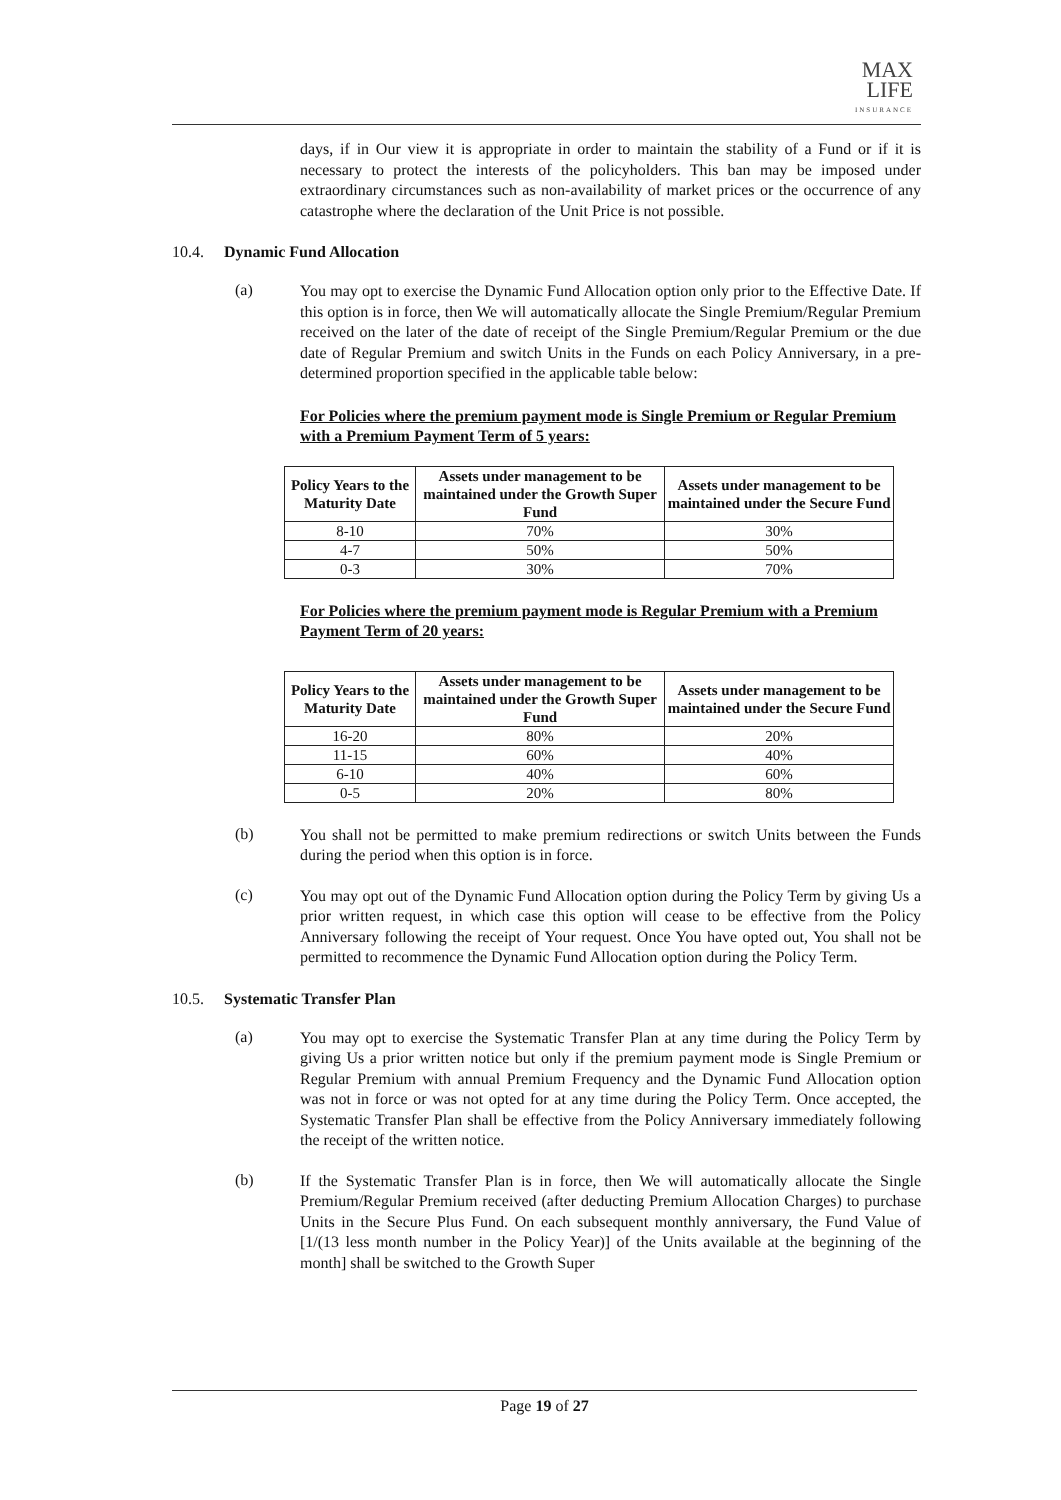MAX
LIFE
INSURANCE
days, if in Our view it is appropriate in order to maintain the stability of a Fund or if it is necessary to protect the interests of the policyholders. This ban may be imposed under extraordinary circumstances such as non-availability of market prices or the occurrence of any catastrophe where the declaration of the Unit Price is not possible.
10.4. Dynamic Fund Allocation
(a)
You may opt to exercise the Dynamic Fund Allocation option only prior to the Effective Date. If this option is in force, then We will automatically allocate the Single Premium/Regular Premium received on the later of the date of receipt of the Single Premium/Regular Premium or the due date of Regular Premium and switch Units in the Funds on each Policy Anniversary, in a pre-determined proportion specified in the applicable table below:
For Policies where the premium payment mode is Single Premium or Regular Premium with a Premium Payment Term of 5 years:
| Policy Years to the Maturity Date | Assets under management to be maintained under the Growth Super Fund | Assets under management to be maintained under the Secure Fund |
| --- | --- | --- |
| 8-10 | 70% | 30% |
| 4-7 | 50% | 50% |
| 0-3 | 30% | 70% |
For Policies where the premium payment mode is Regular Premium with a Premium Payment Term of 20 years:
| Policy Years to the Maturity Date | Assets under management to be maintained under the Growth Super Fund | Assets under management to be maintained under the Secure Fund |
| --- | --- | --- |
| 16-20 | 80% | 20% |
| 11-15 | 60% | 40% |
| 6-10 | 40% | 60% |
| 0-5 | 20% | 80% |
(b)
You shall not be permitted to make premium redirections or switch Units between the Funds during the period when this option is in force.
(c)
You may opt out of the Dynamic Fund Allocation option during the Policy Term by giving Us a prior written request, in which case this option will cease to be effective from the Policy Anniversary following the receipt of Your request. Once You have opted out, You shall not be permitted to recommence the Dynamic Fund Allocation option during the Policy Term.
10.5. Systematic Transfer Plan
(a)
You may opt to exercise the Systematic Transfer Plan at any time during the Policy Term by giving Us a prior written notice but only if the premium payment mode is Single Premium or Regular Premium with annual Premium Frequency and the Dynamic Fund Allocation option was not in force or was not opted for at any time during the Policy Term. Once accepted, the Systematic Transfer Plan shall be effective from the Policy Anniversary immediately following the receipt of the written notice.
(b)
If the Systematic Transfer Plan is in force, then We will automatically allocate the Single Premium/Regular Premium received (after deducting Premium Allocation Charges) to purchase Units in the Secure Plus Fund. On each subsequent monthly anniversary, the Fund Value of [1/(13 less month number in the Policy Year)] of the Units available at the beginning of the month] shall be switched to the Growth Super
Page 19 of 27